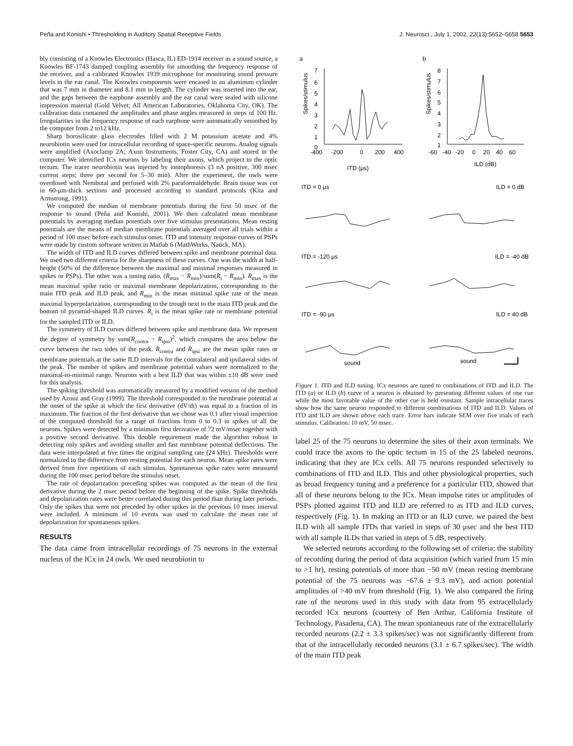Peña and Konishi • Thresholding in Auditory Spatial Receptive Fields J. Neurosci., July 1, 2002, 22(13):5652–5658 5653
bly consisting of a Knowles Electronics (Hasca, IL) ED-1914 receiver as a sound source, a Knowles BF-1743 damped coupling assembly for smoothing the frequency response of the receiver, and a calibrated Knowles 1939 microphone for monitoring sound pressure levels in the ear canal. The Knowles components were encased in an aluminum cylinder that was 7 mm in diameter and 8.1 mm in length. The cylinder was inserted into the ear, and the gaps between the earphone assembly and the ear canal were sealed with silicone impression material (Gold Velvet; All American Laboratories, Oklahoma City, OK). The calibration data contained the amplitudes and phase angles measured in steps of 100 Hz. Irregularities in the frequency response of each earphone were automatically smoothed by the computer from 2 to12 kHz.
Sharp borosilicate glass electrodes filled with 2 M potassium acetate and 4% neurobiotin were used for intracellular recording of space-specific neurons. Analog signals were amplified (Axoclamp 2A; Axon Instruments, Foster City, CA) and stored in the computer. We identified ICx neurons by labeling their axons, which project to the optic tectum. The tracer neurobiotin was injected by iontophoresis (3 nA positive, 300 msec current steps; three per second for 5–30 min). After the experiment, the owls were overdosed with Nembutal and perfused with 2% paraformaldehyde. Brain tissue was cut in 60-μm-thick sections and processed according to standard protocols (Kita and Armstrong, 1991).
We computed the median of membrane potentials during the first 50 msec of the response to sound (Peña and Konishi, 2001). We then calculated mean membrane potentials by averaging median potentials over five stimulus presentations. Mean resting potentials are the means of median membrane potentials averaged over all trials within a period of 100 msec before each stimulus onset. ITD and intensity response curves of PSPs were made by custom software written in Matlab 6 (MathWorks, Natick, MA).
The width of ITD and ILD curves differed between spike and membrane potential data. We used two different criteria for the sharpness of these curves. One was the width at half-height (50% of the difference between the maximal and minimal responses measured in spikes or PSPs). The other was a tuning ratio, (R<sub>max</sub> − R<sub>min</sub>)/sum(R<sub>i</sub> − R<sub>min</sub>). R<sub>max</sub> is the mean maximal spike ratio or maximal membrane depolarization, corresponding to the main ITD peak and ILD peak, and R<sub>min</sub> is the mean minimal spike rate or the mean maximal hyperpolarization, corresponding to the trough next to the main ITD peak and the bottom of pyramid-shaped ILD curves. R<sub>i</sub> is the mean spike rate or membrane potential for the sampled ITD or ILD.
The symmetry of ILD curves differed between spike and membrane data. We represent the degree of symmetry by sum(R<sub>contra</sub> − R<sub>ipsi</sub>)<sup>2</sup>, which compares the area below the curve between the two sides of the peak. R<sub>contra</sub> and R<sub>ipsi</sub> are the mean spike rates or membrane potentials at the same ILD intervals for the contralateral and ipsilateral sides of the peak. The number of spikes and membrane potential values were normalized to the maximal-to-minimal range. Neurons with a best ILD that was within ±10 dB were used for this analysis.
The spiking threshold was automatically measured by a modified version of the method used by Azouz and Gray (1999). The threshold corresponded to the membrane potential at the onset of the spike at which the first derivative (dV/dt) was equal to a fraction of its maximum. The fraction of the first derivative that we chose was 0.1 after visual inspection of the computed threshold for a range of fractions from 0 to 0.3 in spikes of all the neurons. Spikes were detected by a minimum first derivative of 72 mV/msec together with a positive second derivative. This double requirement made the algorithm robust in detecting only spikes and avoiding smaller and fast membrane potential deflections. The data were interpolated at five times the original sampling rate (24 kHz). Thresholds were normalized to the difference from resting potential for each neuron. Mean spike rates were derived from five repetitions of each stimulus. Spontaneous spike rates were measured during the 100 msec period before the stimulus onset.
The rate of depolarization preceding spikes was computed as the mean of the first derivative during the 2 msec period before the beginning of the spike. Spike thresholds and depolarization rates were better correlated during this period than during later periods. Only the spikes that were not preceded by other spikes in the previous 10 msec interval were included. A minimum of 10 events was used to calculate the mean rate of depolarization for spontaneous spikes.
RESULTS
The data came from intracellular recordings of 75 neurons in the external nucleus of the ICx in 24 owls. We used neurobiotin to
a
b
Spikes/stimulus
Spikes/stimulus
7
6
5
4
3
2
1
0
-400
-200
0
200
400
ITD (μs)
8
7
6
5
4
3
2
1
-60
-40
-20
0
20
40
60
ILD (dB)
ITD = 0 μs
ILD = 0 dB
ITD = -120 μs
ILD = -40 dB
ITD = -90 μs
ILD = 40 dB
sound
sound
Figure 1. ITD and ILD tuning. ICx neurons are tuned to combinations of ITD and ILD. The ITD (a) or ILD (b) curve of a neuron is obtained by presenting different values of one cue while the most favorable value of the other cue is held constant. Sample intracellular traces show how the same neuron responded to different combinations of ITD and ILD. Values of ITD and ILD are shown above each trace. Error bars indicate SEM over five trials of each stimulus. Calibration: 10 mV, 50 msec.
label 25 of the 75 neurons to determine the sites of their axon terminals. We could trace the axons to the optic tectum in 15 of the 25 labeled neurons, indicating that they are ICx cells. All 75 neurons responded selectively to combinations of ITD and ILD. This and other physiological properties, such as broad frequency tuning and a preference for a particular ITD, showed that all of these neurons belong to the ICx. Mean impulse rates or amplitudes of PSPs plotted against ITD and ILD are referred to as ITD and ILD curves, respectively (Fig. 1). In making an ITD or an ILD curve, we paired the best ILD with all sample ITDs that varied in steps of 30 μsec and the best ITD with all sample ILDs that varied in steps of 5 dB, respectively.
We selected neurons according to the following set of criteria: the stability of recording during the period of data acquisition (which varied from 15 min to >1 hr), resting potentials of more than −50 mV (mean resting membrane potential of the 75 neurons was −67.6 ± 9.3 mV), and action potential amplitudes of >40 mV from threshold (Fig. 1). We also compared the firing rate of the neurons used in this study with data from 95 extracellularly recorded ICx neurons (courtesy of Ben Arthur, California Institute of Technology, Pasadena, CA). The mean spontaneous rate of the extracellularly recorded neurons (2.2 ± 3.3 spikes/sec) was not significantly different from that of the intracellularly recorded neurons (3.1 ± 6.7 spikes/sec). The width of the main ITD peak